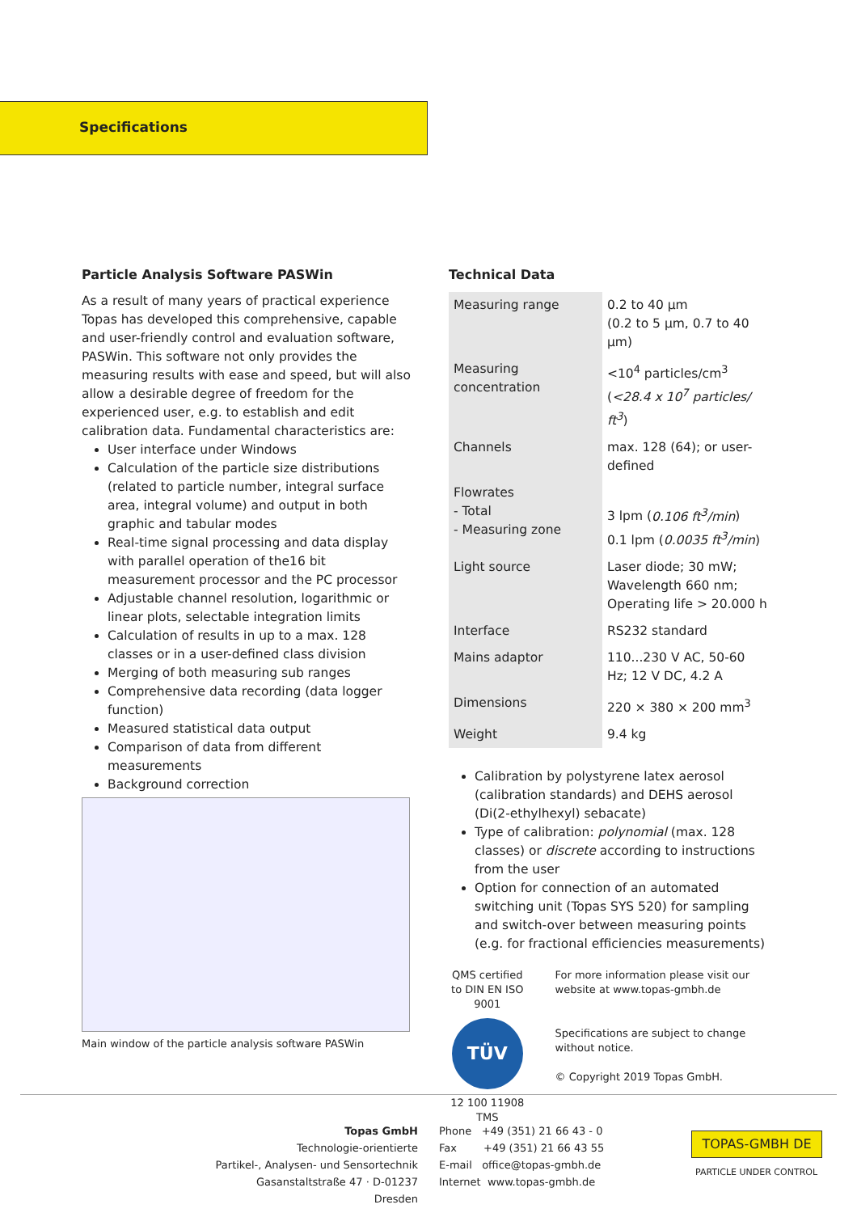Specifications
Particle Analysis Software PASWin
As a result of many years of practical experience Topas has developed this comprehensive, capable and user-friendly control and evaluation software, PASWin. This software not only provides the measuring results with ease and speed, but will also allow a desirable degree of freedom for the experienced user, e.g. to establish and edit calibration data. Fundamental characteristics are:
User interface under Windows
Calculation of the particle size distributions (related to particle number, integral surface area, integral volume) and output in both graphic and tabular modes
Real-time signal processing and data display with parallel operation of the16 bit measurement processor and the PC processor
Adjustable channel resolution, logarithmic or linear plots, selectable integration limits
Calculation of results in up to a max. 128 classes or in a user-defined class division
Merging of both measuring sub ranges
Comprehensive data recording (data logger function)
Measured statistical data output
Comparison of data from different measurements
Background correction
Main window of the particle analysis software PASWin
Technical Data
| Measuring range | 0.2 to 40 µm (0.2 to 5 µm, 0.7 to 40 µm) |
| Measuring concentration | <10<sup>4</sup> particles/cm<sup>3</sup> ( <28.4 x 10<sup>7</sup> particles/ ft<sup>3</sup> ) |
| Channels | max. 128 (64); or user-defined |
| Flowrates - Total - Measuring zone | 3 lpm ( 0.106 ft<sup>3</sup>/min ) 0.1 lpm ( 0.0035 ft<sup>3</sup>/min ) |
| Light source | Laser diode; 30 mW; Wavelength 660 nm; Operating life > 20.000 h |
| Interface | RS232 standard |
| Mains adaptor | 110...230 V AC, 50-60 Hz; 12 V DC, 4.2 A |
| Dimensions | 220 × 380 × 200 mm<sup>3</sup> |
| Weight | 9.4 kg |
Calibration by polystyrene latex aerosol (calibration standards) and DEHS aerosol (Di(2-ethylhexyl) sebacate)
Type of calibration: polynomial (max. 128 classes) or discrete according to instructions from the user
Option for connection of an automated switching unit (Topas SYS 520) for sampling and switch-over between measuring points (e.g. for fractional efficiencies measurements)
QMS certified to DIN EN ISO 9001
TÜV
12 100 11908 TMS
For more information please visit our website at www.topas-gmbh.de
Specifications are subject to change without notice.
© Copyright 2019 Topas GmbH.
Topas GmbH
Technologie-orientierte
Partikel-, Analysen- und Sensortechnik
Gasanstaltstraße 47 · D-01237 Dresden
Phone +49 (351) 21 66 43 - 0
Fax +49 (351) 21 66 43 55
E-mail office@topas-gmbh.de
Internet www.topas-gmbh.de
TOPAS-GMBH DE
PARTICLE UNDER CONTROL